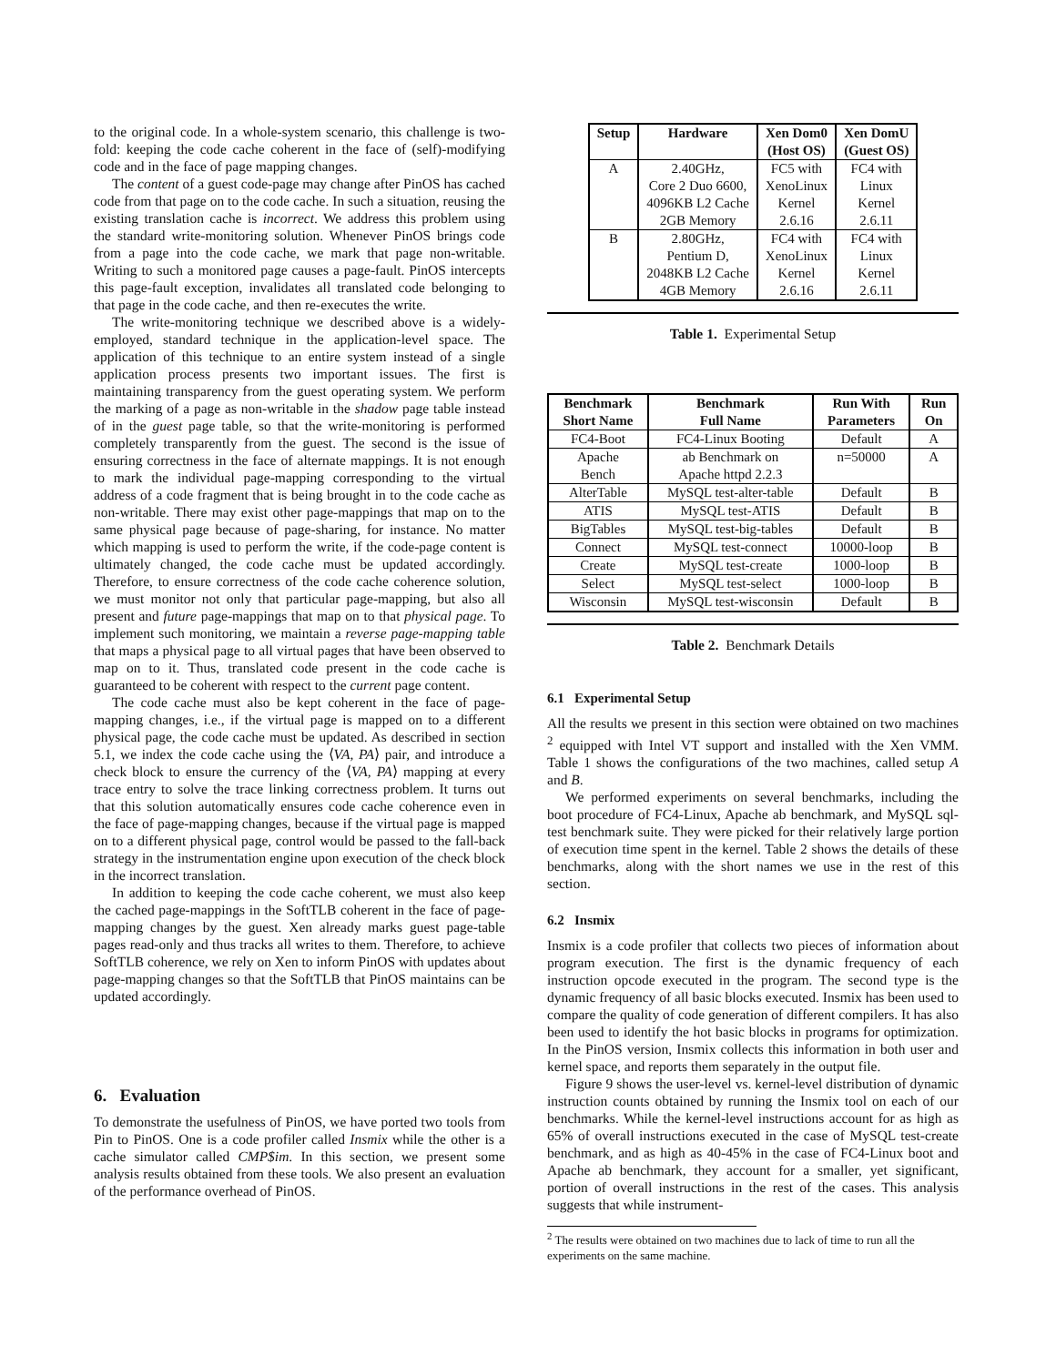to the original code. In a whole-system scenario, this challenge is two-fold: keeping the code cache coherent in the face of (self)-modifying code and in the face of page mapping changes.
The content of a guest code-page may change after PinOS has cached code from that page on to the code cache. In such a situation, reusing the existing translation cache is incorrect. We address this problem using the standard write-monitoring solution. Whenever PinOS brings code from a page into the code cache, we mark that page non-writable. Writing to such a monitored page causes a page-fault. PinOS intercepts this page-fault exception, invalidates all translated code belonging to that page in the code cache, and then re-executes the write.
The write-monitoring technique we described above is a widely-employed, standard technique in the application-level space. The application of this technique to an entire system instead of a single application process presents two important issues. The first is maintaining transparency from the guest operating system. We perform the marking of a page as non-writable in the shadow page table instead of in the guest page table, so that the write-monitoring is performed completely transparently from the guest. The second is the issue of ensuring correctness in the face of alternate mappings. It is not enough to mark the individual page-mapping corresponding to the virtual address of a code fragment that is being brought in to the code cache as non-writable. There may exist other page-mappings that map on to the same physical page because of page-sharing, for instance. No matter which mapping is used to perform the write, if the code-page content is ultimately changed, the code cache must be updated accordingly. Therefore, to ensure correctness of the code cache coherence solution, we must monitor not only that particular page-mapping, but also all present and future page-mappings that map on to that physical page. To implement such monitoring, we maintain a reverse page-mapping table that maps a physical page to all virtual pages that have been observed to map on to it. Thus, translated code present in the code cache is guaranteed to be coherent with respect to the current page content.
The code cache must also be kept coherent in the face of page-mapping changes, i.e., if the virtual page is mapped on to a different physical page, the code cache must be updated. As described in section 5.1, we index the code cache using the ⟨VA, PA⟩ pair, and introduce a check block to ensure the currency of the ⟨VA, PA⟩ mapping at every trace entry to solve the trace linking correctness problem. It turns out that this solution automatically ensures code cache coherence even in the face of page-mapping changes, because if the virtual page is mapped on to a different physical page, control would be passed to the fall-back strategy in the instrumentation engine upon execution of the check block in the incorrect translation.
In addition to keeping the code cache coherent, we must also keep the cached page-mappings in the SoftTLB coherent in the face of page-mapping changes by the guest. Xen already marks guest page-table pages read-only and thus tracks all writes to them. Therefore, to achieve SoftTLB coherence, we rely on Xen to inform PinOS with updates about page-mapping changes so that the SoftTLB that PinOS maintains can be updated accordingly.
6. Evaluation
To demonstrate the usefulness of PinOS, we have ported two tools from Pin to PinOS. One is a code profiler called Insmix while the other is a cache simulator called CMP$im. In this section, we present some analysis results obtained from these tools. We also present an evaluation of the performance overhead of PinOS.
| Setup | Hardware | Xen Dom0 (Host OS) | Xen DomU (Guest OS) |
| --- | --- | --- | --- |
| A | 2.40GHz, Core 2 Duo 6600, 4096KB L2 Cache 2GB Memory | FC5 with XenoLinux Kernel 2.6.16 | FC4 with Linux Kernel 2.6.11 |
| B | 2.80GHz, Pentium D, 2048KB L2 Cache 4GB Memory | FC4 with XenoLinux Kernel 2.6.16 | FC4 with Linux Kernel 2.6.11 |
Table 1. Experimental Setup
| Benchmark Short Name | Benchmark Full Name | Run With Parameters | Run On |
| --- | --- | --- | --- |
| FC4-Boot | FC4-Linux Booting | Default | A |
| Apache Bench | ab Benchmark on Apache httpd 2.2.3 | n=50000 | A |
| AlterTable | MySQL test-alter-table | Default | B |
| ATIS | MySQL test-ATIS | Default | B |
| BigTables | MySQL test-big-tables | Default | B |
| Connect | MySQL test-connect | 10000-loop | B |
| Create | MySQL test-create | 1000-loop | B |
| Select | MySQL test-select | 1000-loop | B |
| Wisconsin | MySQL test-wisconsin | Default | B |
Table 2. Benchmark Details
6.1 Experimental Setup
All the results we present in this section were obtained on two machines <sup>2</sup> equipped with Intel VT support and installed with the Xen VMM. Table 1 shows the configurations of the two machines, called setup A and B.
We performed experiments on several benchmarks, including the boot procedure of FC4-Linux, Apache ab benchmark, and MySQL sql-test benchmark suite. They were picked for their relatively large portion of execution time spent in the kernel. Table 2 shows the details of these benchmarks, along with the short names we use in the rest of this section.
6.2 Insmix
Insmix is a code profiler that collects two pieces of information about program execution. The first is the dynamic frequency of each instruction opcode executed in the program. The second type is the dynamic frequency of all basic blocks executed. Insmix has been used to compare the quality of code generation of different compilers. It has also been used to identify the hot basic blocks in programs for optimization. In the PinOS version, Insmix collects this information in both user and kernel space, and reports them separately in the output file.
Figure 9 shows the user-level vs. kernel-level distribution of dynamic instruction counts obtained by running the Insmix tool on each of our benchmarks. While the kernel-level instructions account for as high as 65% of overall instructions executed in the case of MySQL test-create benchmark, and as high as 40-45% in the case of FC4-Linux boot and Apache ab benchmark, they account for a smaller, yet significant, portion of overall instructions in the rest of the cases. This analysis suggests that while instrument-
<sup>2</sup> The results were obtained on two machines due to lack of time to run all the experiments on the same machine.